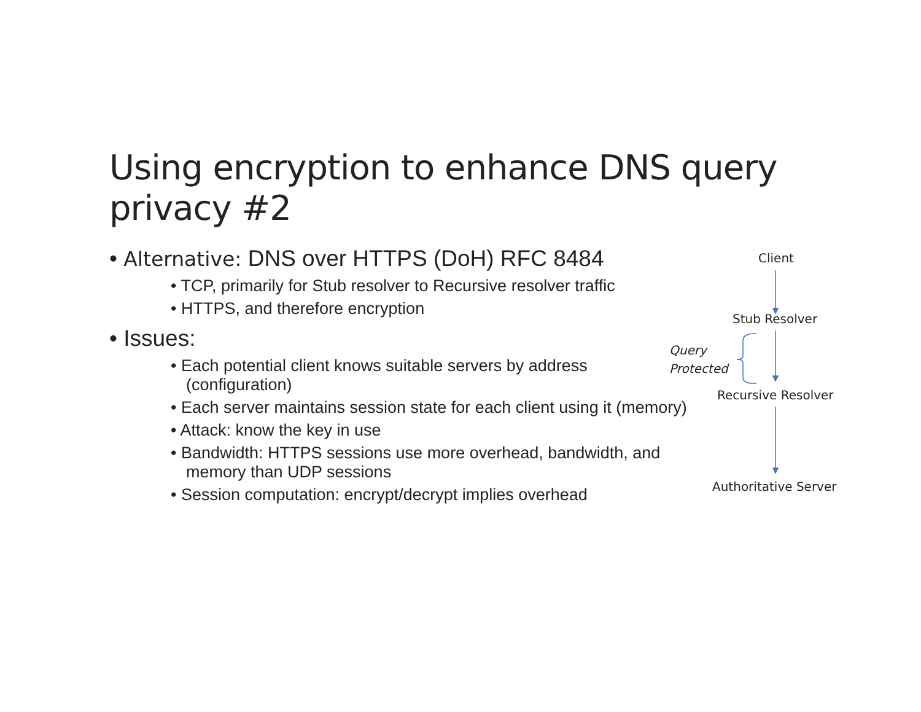Using encryption to enhance DNS query privacy #2
• Alternative: DNS over HTTPS (DoH) RFC 8484
• TCP, primarily for Stub resolver to Recursive resolver traffic
• HTTPS, and therefore encryption
• Issues:
• Each potential client knows suitable servers by address (configuration)
• Each server maintains session state for each client using it (memory)
• Attack: know the key in use
• Bandwidth: HTTPS sessions use more overhead, bandwidth, and memory than UDP sessions
• Session computation: encrypt/decrypt implies overhead
Client
Stub Resolver
Query
Protected
Recursive Resolver
Authoritative Server